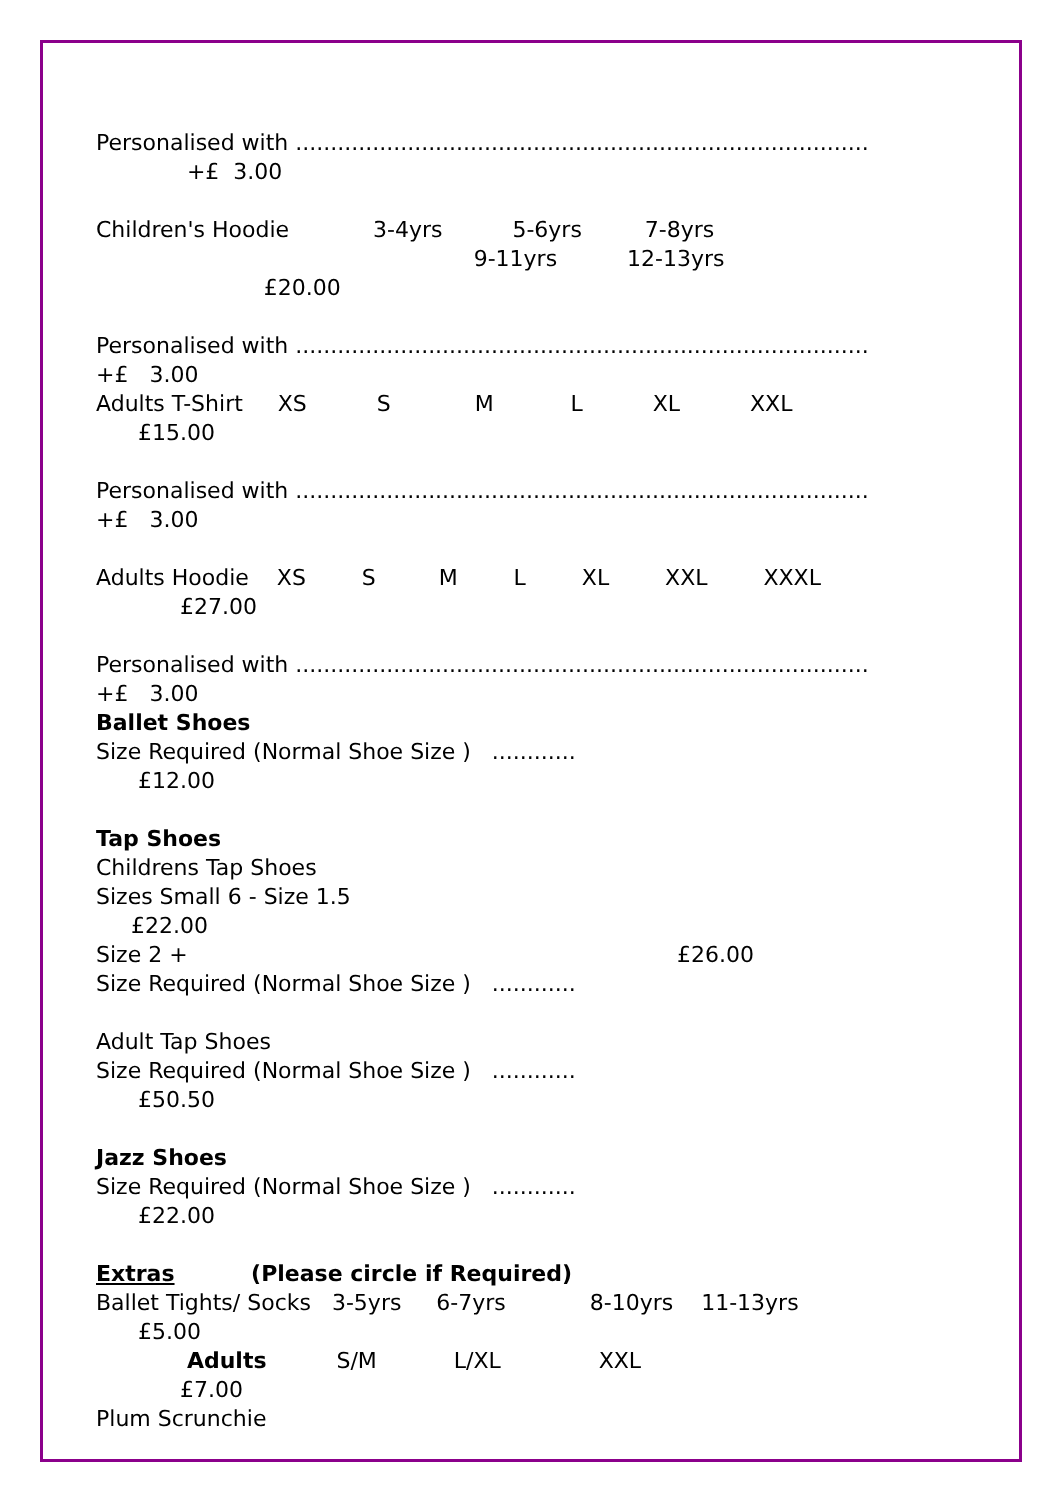Personalised with ..................................................................................
+£ 3.00
Children's Hoodie 3-4yrs 5-6yrs 7-8yrs
9-11yrs 12-13yrs
£20.00
Personalised with ..................................................................................
+£ 3.00
Adults T-Shirt XS S M L XL XXL
£15.00
Personalised with ..................................................................................
+£ 3.00
Adults Hoodie XS S M L XL XXL XXXL
£27.00
Personalised with ..................................................................................
+£ 3.00
Ballet Shoes
Size Required (Normal Shoe Size ) ............
£12.00
Tap Shoes
Childrens Tap Shoes
Sizes Small 6 - Size 1.5
£22.00
Size 2 + £26.00
Size Required (Normal Shoe Size ) ............
Adult Tap Shoes
Size Required (Normal Shoe Size ) ............
£50.50
Jazz Shoes
Size Required (Normal Shoe Size ) ............
£22.00
Extras (Please circle if Required)
Ballet Tights/ Socks 3-5yrs 6-7yrs 8-10yrs 11-13yrs
£5.00
Adults S/M L/XL XXL
£7.00
Plum Scrunchie